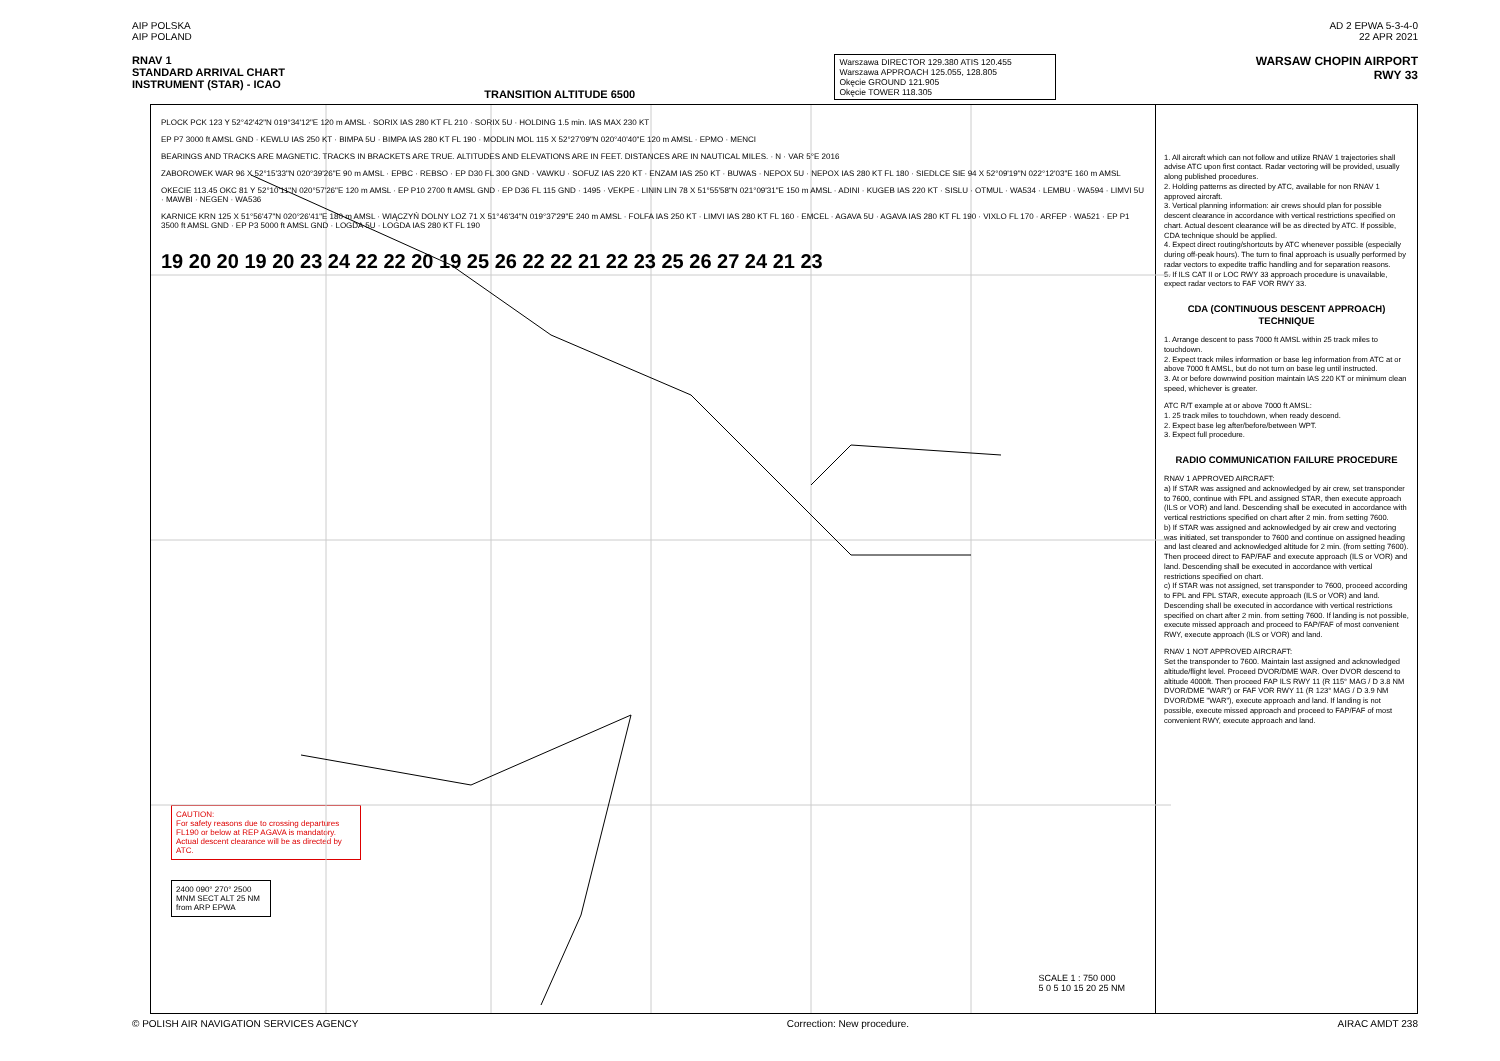AIP POLSKA
AIP POLAND
AD 2 EPWA 5-3-4-0
22 APR 2021
RNAV 1
STANDARD ARRIVAL CHART
INSTRUMENT (STAR) - ICAO
TRANSITION ALTITUDE 6500
Warszawa DIRECTOR 129.380 ATIS 120.455
Warszawa APPROACH 125.055, 128.805
Okęcie GROUND 121.905
Okęcie TOWER 118.305
WARSAW CHOPIN AIRPORT
RWY 33
PLOCK PCK 123 Y 52°42'42"N 019°34'12"E 120 m AMSL · SORIX IAS 280 KT FL 210 · SORIX 5U · HOLDING 1.5 min. IAS MAX 230 KT
EP P7 3000 ft AMSL GND · KEWLU IAS 250 KT · BIMPA 5U · BIMPA IAS 280 KT FL 190 · MODLIN MOL 115 X 52°27'09"N 020°40'40"E 120 m AMSL · EPMO · MENCI
BEARINGS AND TRACKS ARE MAGNETIC. TRACKS IN BRACKETS ARE TRUE. ALTITUDES AND ELEVATIONS ARE IN FEET. DISTANCES ARE IN NAUTICAL MILES. · N · VAR 5°E 2016
ZABOROWEK WAR 96 X 52°15'33"N 020°39'26"E 90 m AMSL · EPBC · REBSO · EP D30 FL 300 GND · VAWKU · SOFUZ IAS 220 KT · ENZAM IAS 250 KT · BUWAS · NEPOX 5U · NEPOX IAS 280 KT FL 180 · SIEDLCE SIE 94 X 52°09'19"N 022°12'03"E 160 m AMSL
OKECIE 113.45 OKC 81 Y 52°10'11"N 020°57'26"E 120 m AMSL · EP P10 2700 ft AMSL GND · EP D36 FL 115 GND · 1495 · VEKPE · LININ LIN 78 X 51°55'58"N 021°09'31"E 150 m AMSL · ADINI · KUGEB IAS 220 KT · SISLU · OTMUL · WA534 · LEMBU · WA594 · LIMVI 5U · MAWBI · NEGEN · WA536
KARNICE KRN 125 X 51°56'47"N 020°26'41"E 180 m AMSL · WIĄCZYŃ DOLNY LOZ 71 X 51°46'34"N 019°37'29"E 240 m AMSL · FOLFA IAS 250 KT · LIMVI IAS 280 KT FL 160 · EMCEL · AGAVA 5U · AGAVA IAS 280 KT FL 190 · VIXLO FL 170 · ARFEP · WA521 · EP P1 3500 ft AMSL GND · EP P3 5000 ft AMSL GND · LOGDA 5U · LOGDA IAS 280 KT FL 190
19 20 20 19 20 23 24 22 22 20 19 25 26 22 22 21 22 23 25 26 27 24 21 23
CAUTION:
For safety reasons due to crossing departures FL190 or below at REP AGAVA is mandatory.
Actual descent clearance will be as directed by ATC.
2400 090° 270° 2500
MNM SECT ALT 25 NM from ARP EPWA
SCALE 1 : 750 000
5 0 5 10 15 20 25 NM
1. All aircraft which can not follow and utilize RNAV 1 trajectories shall advise ATC upon first contact. Radar vectoring will be provided, usually along published procedures.
2. Holding patterns as directed by ATC, available for non RNAV 1 approved aircraft.
3. Vertical planning information: air crews should plan for possible descent clearance in accordance with vertical restrictions specified on chart. Actual descent clearance will be as directed by ATC. If possible, CDA technique should be applied.
4. Expect direct routing/shortcuts by ATC whenever possible (especially during off-peak hours). The turn to final approach is usually performed by radar vectors to expedite traffic handling and for separation reasons.
5. If ILS CAT II or LOC RWY 33 approach procedure is unavailable, expect radar vectors to FAF VOR RWY 33.
CDA (CONTINUOUS DESCENT APPROACH) TECHNIQUE
1. Arrange descent to pass 7000 ft AMSL within 25 track miles to touchdown.
2. Expect track miles information or base leg information from ATC at or above 7000 ft AMSL, but do not turn on base leg until instructed.
3. At or before downwind position maintain IAS 220 KT or minimum clean speed, whichever is greater.
ATC R/T example at or above 7000 ft AMSL:
1. 25 track miles to touchdown, when ready descend.
2. Expect base leg after/before/between WPT.
3. Expect full procedure.
RADIO COMMUNICATION FAILURE PROCEDURE
RNAV 1 APPROVED AIRCRAFT:
a) If STAR was assigned and acknowledged by air crew, set transponder to 7600, continue with FPL and assigned STAR, then execute approach (ILS or VOR) and land. Descending shall be executed in accordance with vertical restrictions specified on chart after 2 min. from setting 7600.
b) If STAR was assigned and acknowledged by air crew and vectoring was initiated, set transponder to 7600 and continue on assigned heading and last cleared and acknowledged altitude for 2 min. (from setting 7600). Then proceed direct to FAP/FAF and execute approach (ILS or VOR) and land. Descending shall be executed in accordance with vertical restrictions specified on chart.
c) If STAR was not assigned, set transponder to 7600, proceed according to FPL and FPL STAR, execute approach (ILS or VOR) and land. Descending shall be executed in accordance with vertical restrictions specified on chart after 2 min. from setting 7600. If landing is not possible, execute missed approach and proceed to FAP/FAF of most convenient RWY, execute approach (ILS or VOR) and land.
RNAV 1 NOT APPROVED AIRCRAFT:
Set the transponder to 7600. Maintain last assigned and acknowledged altitude/flight level. Proceed DVOR/DME WAR. Over DVOR descend to altitude 4000ft. Then proceed FAP ILS RWY 11 (R 115° MAG / D 3.8 NM DVOR/DME "WAR") or FAF VOR RWY 11 (R 123° MAG / D 3.9 NM DVOR/DME "WAR"), execute approach and land. If landing is not possible, execute missed approach and proceed to FAP/FAF of most convenient RWY, execute approach and land.
© POLISH AIR NAVIGATION SERVICES AGENCY
Correction: New procedure. AIRAC AMDT 238